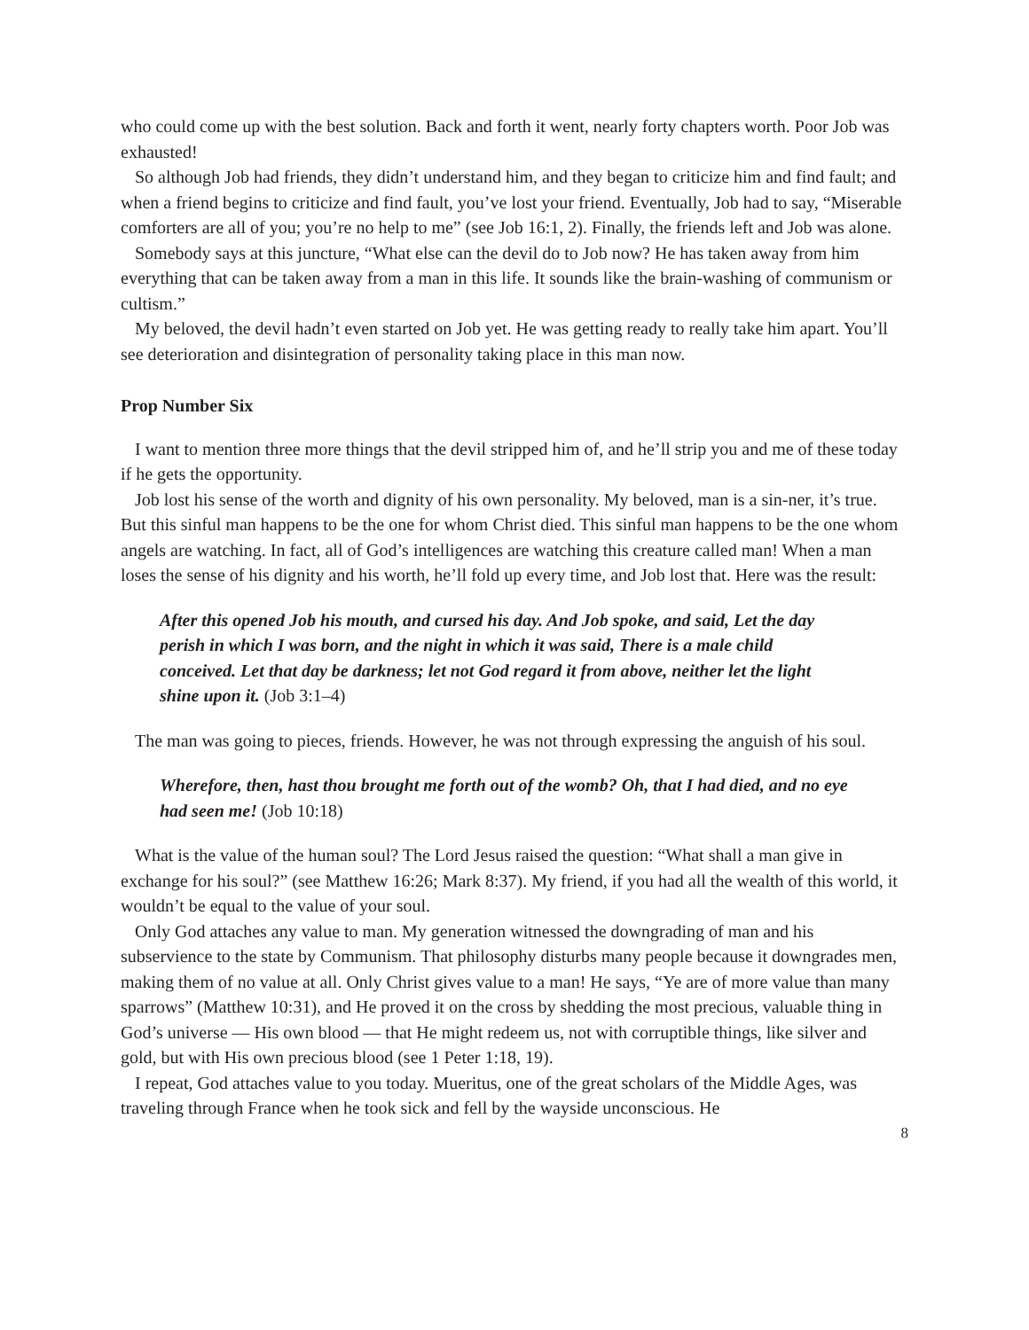who could come up with the best solution. Back and forth it went, nearly forty chapters worth. Poor Job was exhausted!
So although Job had friends, they didn’t understand him, and they began to criticize him and find fault; and when a friend begins to criticize and find fault, you’ve lost your friend. Eventually, Job had to say, “Miserable comforters are all of you; you’re no help to me” (see Job 16:1, 2). Finally, the friends left and Job was alone.
Somebody says at this juncture, “What else can the devil do to Job now? He has taken away from him everything that can be taken away from a man in this life. It sounds like the brain-washing of communism or cultism.”
My beloved, the devil hadn’t even started on Job yet. He was getting ready to really take him apart. You’ll see deterioration and disintegration of personality taking place in this man now.
Prop Number Six
I want to mention three more things that the devil stripped him of, and he’ll strip you and me of these today if he gets the opportunity.
Job lost his sense of the worth and dignity of his own personality. My beloved, man is a sin-ner, it’s true. But this sinful man happens to be the one for whom Christ died. This sinful man happens to be the one whom angels are watching. In fact, all of God’s intelligences are watching this creature called man! When a man loses the sense of his dignity and his worth, he’ll fold up every time, and Job lost that. Here was the result:
After this opened Job his mouth, and cursed his day. And Job spoke, and said, Let the day perish in which I was born, and the night in which it was said, There is a male child conceived. Let that day be darkness; let not God regard it from above, neither let the light shine upon it. (Job 3:1–4)
The man was going to pieces, friends. However, he was not through expressing the anguish of his soul.
Wherefore, then, hast thou brought me forth out of the womb? Oh, that I had died, and no eye had seen me! (Job 10:18)
What is the value of the human soul? The Lord Jesus raised the question: “What shall a man give in exchange for his soul?” (see Matthew 16:26; Mark 8:37). My friend, if you had all the wealth of this world, it wouldn’t be equal to the value of your soul.
Only God attaches any value to man. My generation witnessed the downgrading of man and his subservience to the state by Communism. That philosophy disturbs many people because it downgrades men, making them of no value at all. Only Christ gives value to a man! He says, “Ye are of more value than many sparrows” (Matthew 10:31), and He proved it on the cross by shedding the most precious, valuable thing in God’s universe — His own blood — that He might redeem us, not with corruptible things, like silver and gold, but with His own precious blood (see 1 Peter 1:18, 19).
I repeat, God attaches value to you today. Mueritus, one of the great scholars of the Middle Ages, was traveling through France when he took sick and fell by the wayside unconscious. He
8